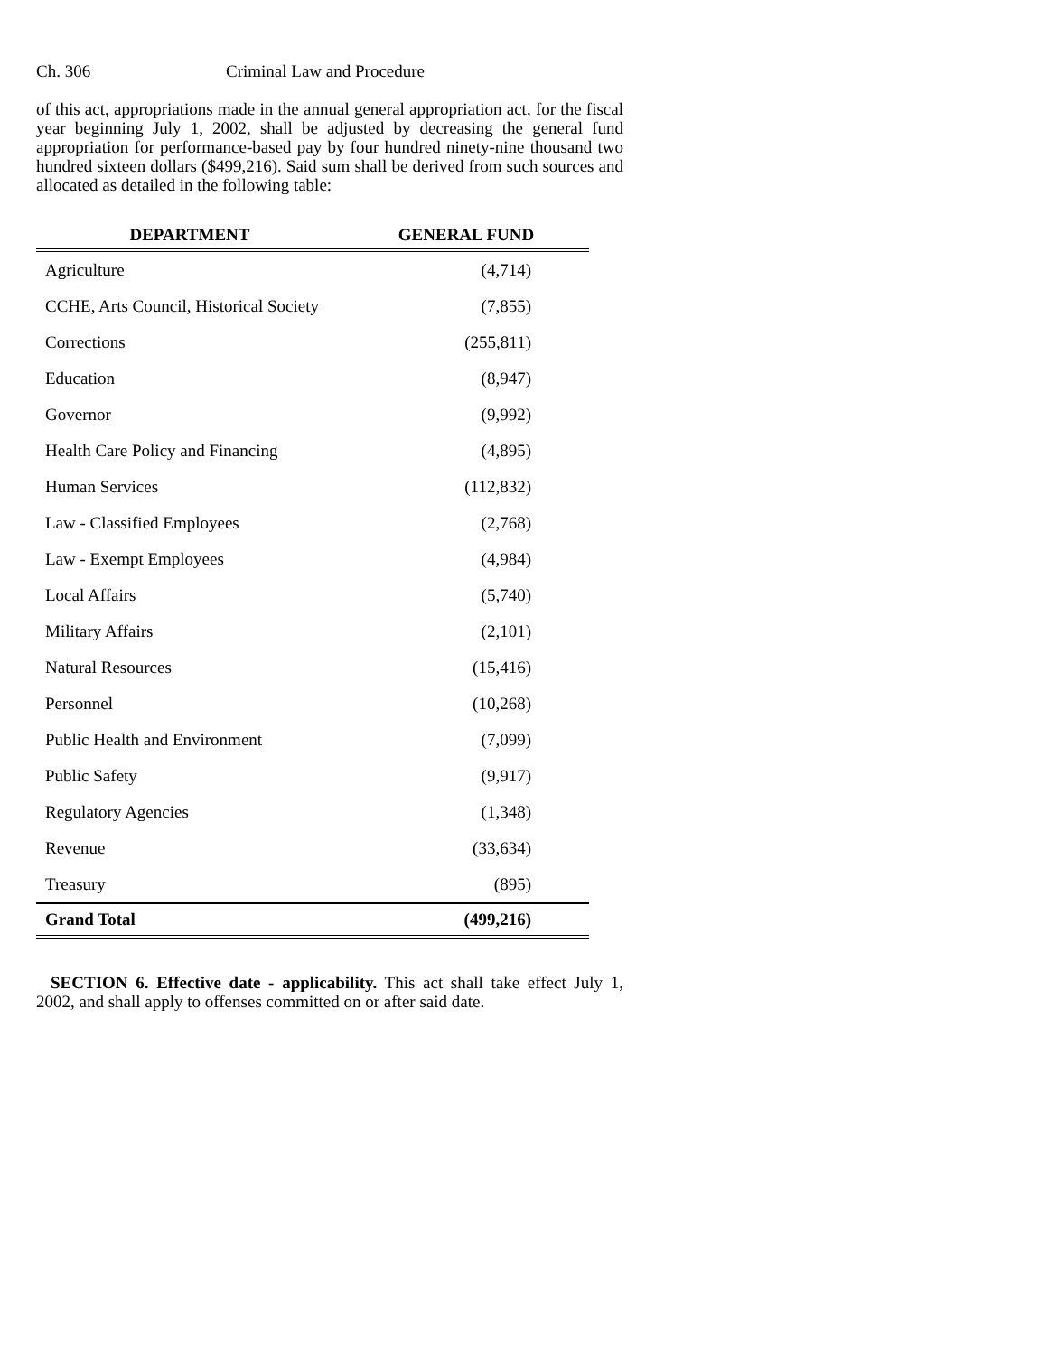Ch. 306 Criminal Law and Procedure
of this act, appropriations made in the annual general appropriation act, for the fiscal year beginning July 1, 2002, shall be adjusted by decreasing the general fund appropriation for performance-based pay by four hundred ninety-nine thousand two hundred sixteen dollars ($499,216). Said sum shall be derived from such sources and allocated as detailed in the following table:
| DEPARTMENT | GENERAL FUND |
| --- | --- |
| Agriculture | (4,714) |
| CCHE, Arts Council, Historical Society | (7,855) |
| Corrections | (255,811) |
| Education | (8,947) |
| Governor | (9,992) |
| Health Care Policy and Financing | (4,895) |
| Human Services | (112,832) |
| Law - Classified Employees | (2,768) |
| Law - Exempt Employees | (4,984) |
| Local Affairs | (5,740) |
| Military Affairs | (2,101) |
| Natural Resources | (15,416) |
| Personnel | (10,268) |
| Public Health and Environment | (7,099) |
| Public Safety | (9,917) |
| Regulatory Agencies | (1,348) |
| Revenue | (33,634) |
| Treasury | (895) |
| Grand Total | (499,216) |
SECTION 6. Effective date - applicability. This act shall take effect July 1, 2002, and shall apply to offenses committed on or after said date.